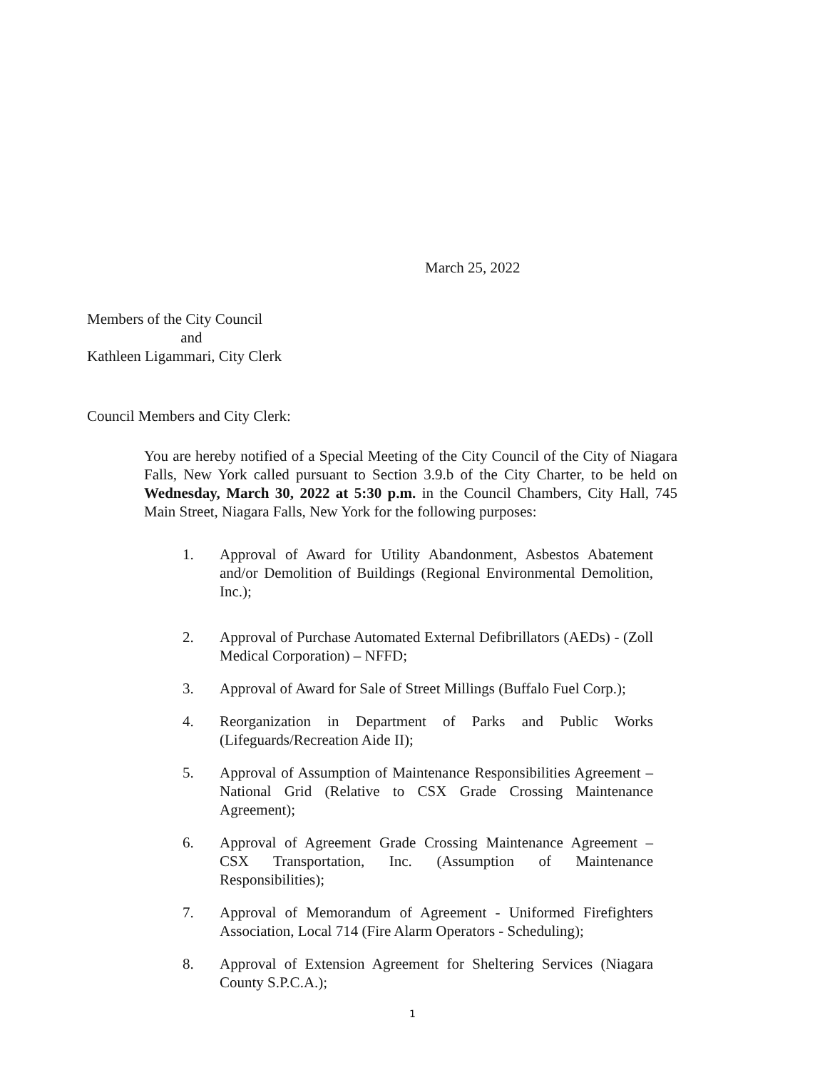March 25, 2022
Members of the City Council
and
Kathleen Ligammari, City Clerk
Council Members and City Clerk:
You are hereby notified of a Special Meeting of the City Council of the City of Niagara Falls, New York called pursuant to Section 3.9.b of the City Charter, to be held on Wednesday, March 30, 2022 at 5:30 p.m. in the Council Chambers, City Hall, 745 Main Street, Niagara Falls, New York for the following purposes:
1. Approval of Award for Utility Abandonment, Asbestos Abatement and/or Demolition of Buildings (Regional Environmental Demolition, Inc.);
2. Approval of Purchase Automated External Defibrillators (AEDs) - (Zoll Medical Corporation) – NFFD;
3. Approval of Award for Sale of Street Millings (Buffalo Fuel Corp.);
4. Reorganization in Department of Parks and Public Works (Lifeguards/Recreation Aide II);
5. Approval of Assumption of Maintenance Responsibilities Agreement – National Grid (Relative to CSX Grade Crossing Maintenance Agreement);
6. Approval of Agreement Grade Crossing Maintenance Agreement – CSX Transportation, Inc. (Assumption of Maintenance Responsibilities);
7. Approval of Memorandum of Agreement - Uniformed Firefighters Association, Local 714 (Fire Alarm Operators - Scheduling);
8. Approval of Extension Agreement for Sheltering Services (Niagara County S.P.C.A.);
1